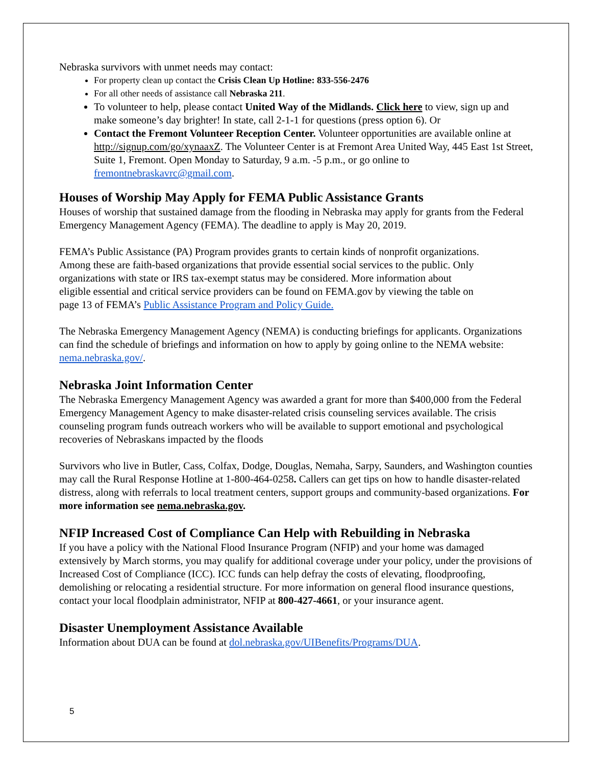Nebraska survivors with unmet needs may contact:
For property clean up contact the Crisis Clean Up Hotline: 833-556-2476
For all other needs of assistance call Nebraska 211.
To volunteer to help, please contact United Way of the Midlands. Click here to view, sign up and make someone’s day brighter! In state, call 2-1-1 for questions (press option 6). Or
Contact the Fremont Volunteer Reception Center. Volunteer opportunities are available online at http://signup.com/go/xynaaxZ. The Volunteer Center is at Fremont Area United Way, 445 East 1st Street, Suite 1, Fremont. Open Monday to Saturday, 9 a.m. -5 p.m., or go online to fremontnebraskavrc@gmail.com.
Houses of Worship May Apply for FEMA Public Assistance Grants
Houses of worship that sustained damage from the flooding in Nebraska may apply for grants from the Federal Emergency Management Agency (FEMA). The deadline to apply is May 20, 2019.
FEMA’s Public Assistance (PA) Program provides grants to certain kinds of nonprofit organizations. Among these are faith-based organizations that provide essential social services to the public. Only organizations with state or IRS tax-exempt status may be considered. More information about eligible essential and critical service providers can be found on FEMA.gov by viewing the table on page 13 of FEMA’s Public Assistance Program and Policy Guide.
The Nebraska Emergency Management Agency (NEMA) is conducting briefings for applicants. Organizations can find the schedule of briefings and information on how to apply by going online to the NEMA website: nema.nebraska.gov/.
Nebraska Joint Information Center
The Nebraska Emergency Management Agency was awarded a grant for more than $400,000 from the Federal Emergency Management Agency to make disaster-related crisis counseling services available. The crisis counseling program funds outreach workers who will be available to support emotional and psychological recoveries of Nebraskans impacted by the floods
Survivors who live in Butler, Cass, Colfax, Dodge, Douglas, Nemaha, Sarpy, Saunders, and Washington counties may call the Rural Response Hotline at 1-800-464-0258. Callers can get tips on how to handle disaster-related distress, along with referrals to local treatment centers, support groups and community-based organizations. For more information see nema.nebraska.gov.
NFIP Increased Cost of Compliance Can Help with Rebuilding in Nebraska
If you have a policy with the National Flood Insurance Program (NFIP) and your home was damaged extensively by March storms, you may qualify for additional coverage under your policy, under the provisions of Increased Cost of Compliance (ICC). ICC funds can help defray the costs of elevating, floodproofing, demolishing or relocating a residential structure. For more information on general flood insurance questions, contact your local floodplain administrator, NFIP at 800-427-4661, or your insurance agent.
Disaster Unemployment Assistance Available
Information about DUA can be found at dol.nebraska.gov/UIBenefits/Programs/DUA.
5